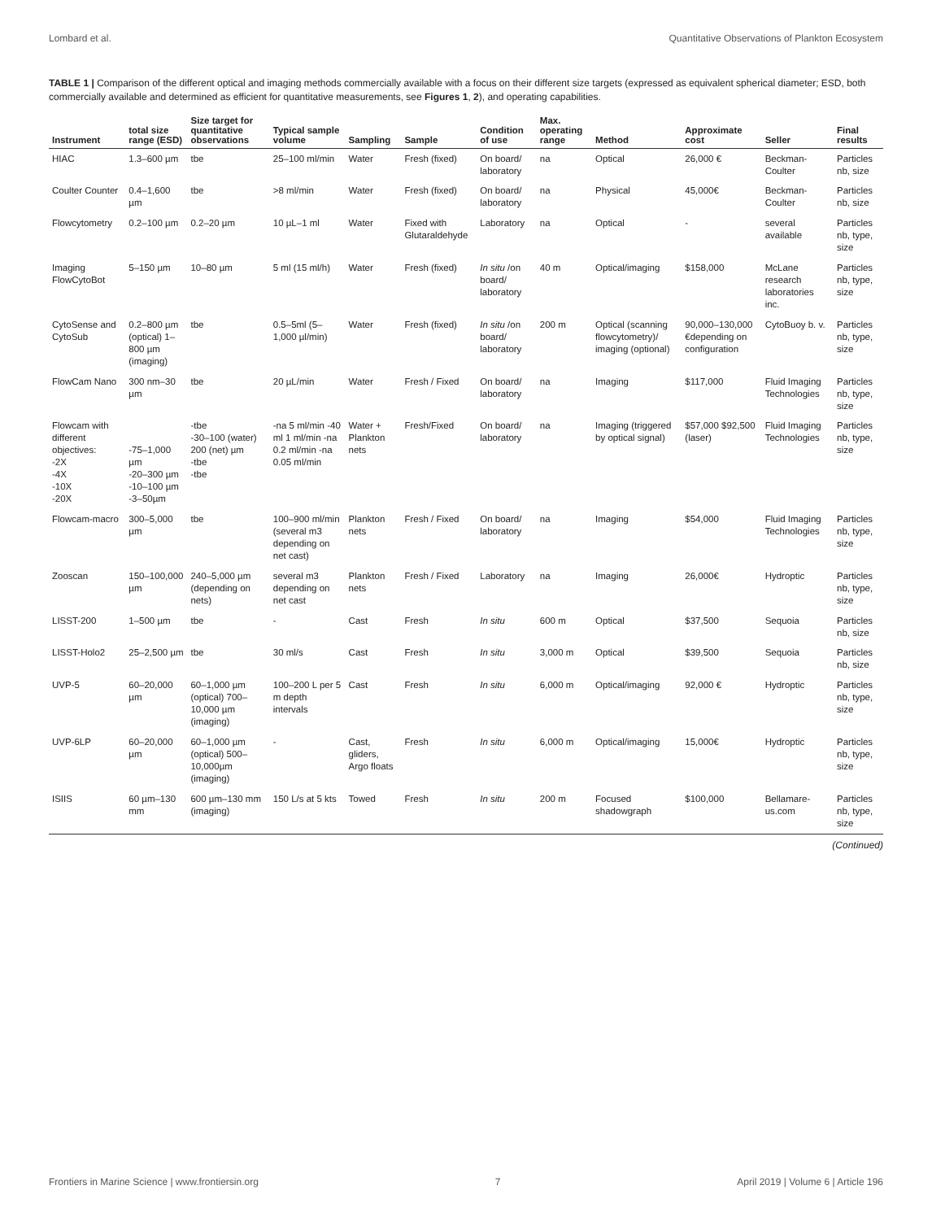Lombard et al. Quantitative Observations of Plankton Ecosystem
TABLE 1 | Comparison of the different optical and imaging methods commercially available with a focus on their different size targets (expressed as equivalent spherical diameter; ESD, both commercially available and determined as efficient for quantitative measurements, see Figures 1, 2), and operating capabilities.
| Instrument | total size range (ESD) | Size target for quantitative observations | Typical sample volume | Sampling | Sample | Condition of use | Max. operating range | Method | Approximate cost | Seller | Final results |
| --- | --- | --- | --- | --- | --- | --- | --- | --- | --- | --- | --- |
| HIAC | 1.3–600 µm | tbe | 25–100 ml/min | Water | Fresh (fixed) | On board/ laboratory | na | Optical | 26,000 € | Beckman-Coulter | Particles nb, size |
| Coulter Counter | 0.4–1,600 µm | tbe | >8 ml/min | Water | Fresh (fixed) | On board/ laboratory | na | Physical | 45,000€ | Beckman-Coulter | Particles nb, size |
| Flowcytometry | 0.2–100 µm | 0.2–20 µm | 10 µL–1 ml | Water | Fixed with Glutaraldehyde | Laboratory | na | Optical | - | several available | Particles nb, type, size |
| Imaging FlowCytoBot | 5–150 µm | 10–80 µm | 5 ml (15 ml/h) | Water | Fresh (fixed) | In situ /on board/ laboratory | 40 m | Optical/imaging | $158,000 | McLane research laboratories inc. | Particles nb, type, size |
| CytoSense and CytoSub | 0.2–800 µm (optical) 1–800 µm (imaging) | tbe | 0.5–5ml (5–1,000 µl/min) | Water | Fresh (fixed) | In situ /on board/ laboratory | 200 m | Optical (scanning flowcytometry)/ imaging (optional) | 90,000–130,000 €depending on configuration | CytoBuoy b. v. | Particles nb, type, size |
| FlowCam Nano | 300 nm–30 µm | tbe | 20 µL/min | Water | Fresh / Fixed | On board/ laboratory | na | Imaging | $117,000 | Fluid Imaging Technologies | Particles nb, type, size |
| Flowcam with different objectives: -2X -4X -10X -20X | -75–1,000 µm -20–300 µm -10–100 µm -3–50µm | -tbe -30–100 (water) 200 (net) µm -tbe -tbe | -na 5 ml/min -40 ml 1 ml/min -na 0.2 ml/min -na 0.05 ml/min | Water + Plankton nets | Fresh/Fixed | On board/ laboratory | na | Imaging (triggered by optical signal) | $57,000 $92,500 (laser) | Fluid Imaging Technologies | Particles nb, type, size |
| Flowcam-macro | 300–5,000 µm | tbe | 100–900 ml/min (several m3 depending on net cast) | Plankton nets | Fresh / Fixed | On board/ laboratory | na | Imaging | $54,000 | Fluid Imaging Technologies | Particles nb, type, size |
| Zooscan | 150–100,000 µm | 240–5,000 µm (depending on nets) | several m3 depending on net cast | Plankton nets | Fresh / Fixed | Laboratory | na | Imaging | 26,000€ | Hydroptic | Particles nb, type, size |
| LISST-200 | 1–500 µm | tbe | - | Cast | Fresh | In situ | 600 m | Optical | $37,500 | Sequoia | Particles nb, size |
| LISST-Holo2 | 25–2,500 µm | tbe | 30 ml/s | Cast | Fresh | In situ | 3,000 m | Optical | $39,500 | Sequoia | Particles nb, size |
| UVP-5 | 60–20,000 µm | 60–1,000 µm (optical) 700–10,000 µm (imaging) | 100–200 L per 5 m depth intervals | Cast | Fresh | In situ | 6,000 m | Optical/imaging | 92,000 € | Hydroptic | Particles nb, type, size |
| UVP-6LP | 60–20,000 µm | 60–1,000 µm (optical) 500–10,000µm (imaging) | - | Cast, gliders, Argo floats | Fresh | In situ | 6,000 m | Optical/imaging | 15,000€ | Hydroptic | Particles nb, type, size |
| ISIIS | 60 µm–130 mm | 600 µm–130 mm (imaging) | 150 L/s at 5 kts | Towed | Fresh | In situ | 200 m | Focused shadowgraph | $100,000 | Bellamare-us.com | Particles nb, type, size |
(Continued)
Frontiers in Marine Science | www.frontiersin.org 7 April 2019 | Volume 6 | Article 196